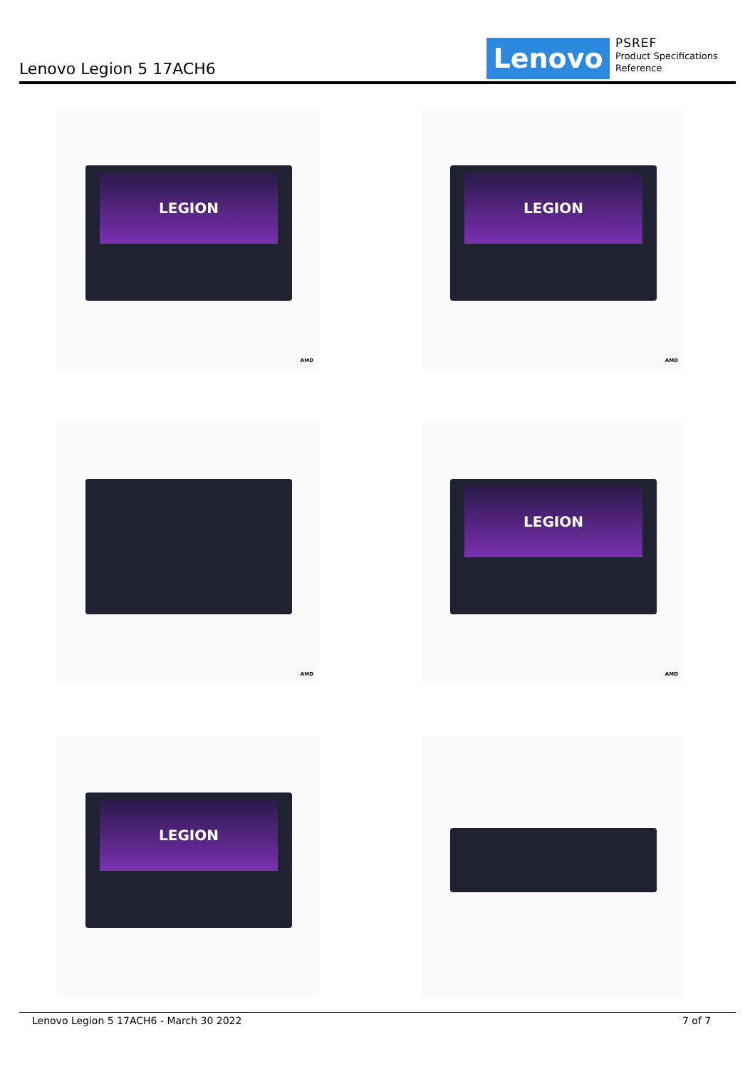Lenovo Legion 5 17ACH6 Lenovo
PSREF
Product Specifications
Reference
LEGION
AMD
LEGION
AMD
AMD
LEGION
AMD
LEGION
Lenovo Legion 5 17ACH6 - March 30 2022 7 of 7